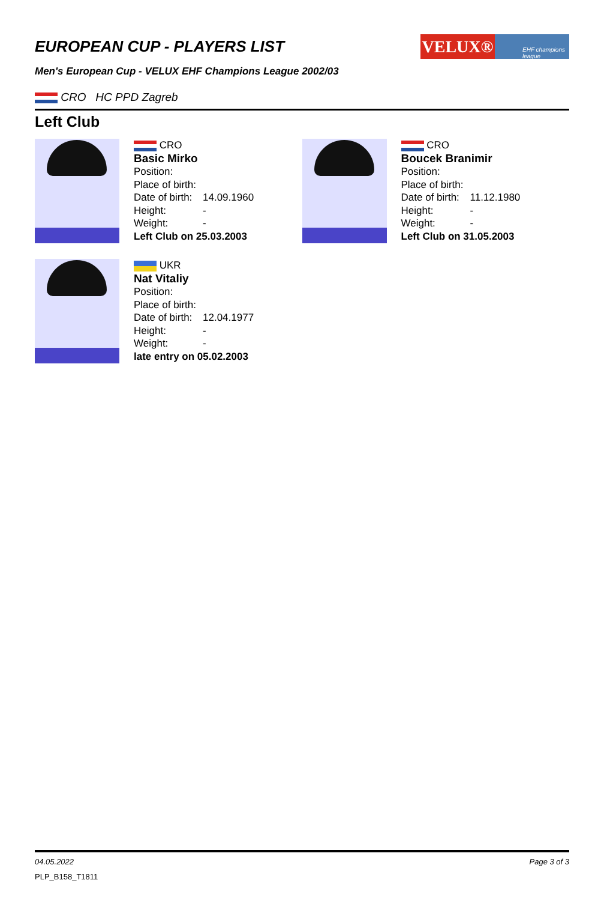EUROPEAN CUP - PLAYERS LIST
VELUX®
EHF champions league
Men's European Cup - VELUX EHF Champions League 2002/03
CRO HC PPD Zagreb
Left Club
CRO
Basic Mirko
Position:
Place of birth:
Date of birth: 14.09.1960
Height: -
Weight: -
Left Club on 25.03.2003
CRO
Boucek Branimir
Position:
Place of birth:
Date of birth: 11.12.1980
Height: -
Weight: -
Left Club on 31.05.2003
UKR
Nat Vitaliy
Position:
Place of birth:
Date of birth: 12.04.1977
Height: -
Weight: -
late entry on 05.02.2003
04.05.2022 Page 3 of 3
PLP_B158_T1811